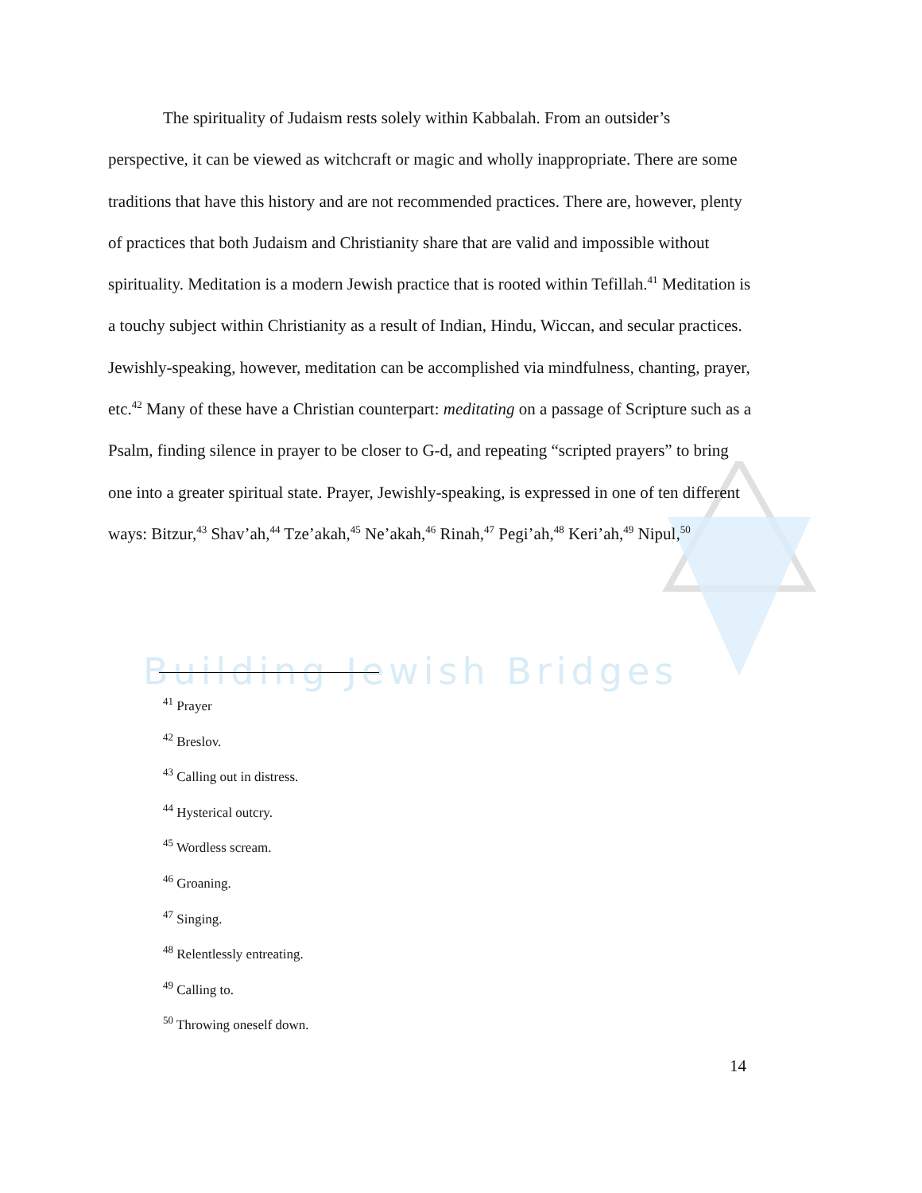Building Jewish Bridges
The spirituality of Judaism rests solely within Kabbalah. From an outsider’s perspective, it can be viewed as witchcraft or magic and wholly inappropriate. There are some traditions that have this history and are not recommended practices. There are, however, plenty of practices that both Judaism and Christianity share that are valid and impossible without spirituality. Meditation is a modern Jewish practice that is rooted within Tefillah.<sup>41</sup> Meditation is a touchy subject within Christianity as a result of Indian, Hindu, Wiccan, and secular practices. Jewishly-speaking, however, meditation can be accomplished via mindfulness, chanting, prayer, etc.<sup>42</sup> Many of these have a Christian counterpart: meditating on a passage of Scripture such as a Psalm, finding silence in prayer to be closer to G-d, and repeating “scripted prayers” to bring one into a greater spiritual state. Prayer, Jewishly-speaking, is expressed in one of ten different ways: Bitzur,<sup>43</sup> Shav’ah,<sup>44</sup> Tze’akah,<sup>45</sup> Ne’akah,<sup>46</sup> Rinah,<sup>47</sup> Pegi’ah,<sup>48</sup> Keri’ah,<sup>49</sup> Nipul,<sup>50</sup>
<sup>41</sup> Prayer
<sup>42</sup> Breslov.
<sup>43</sup> Calling out in distress.
<sup>44</sup> Hysterical outcry.
<sup>45</sup> Wordless scream.
<sup>46</sup> Groaning.
<sup>47</sup> Singing.
<sup>48</sup> Relentlessly entreating.
<sup>49</sup> Calling to.
<sup>50</sup> Throwing oneself down.
14